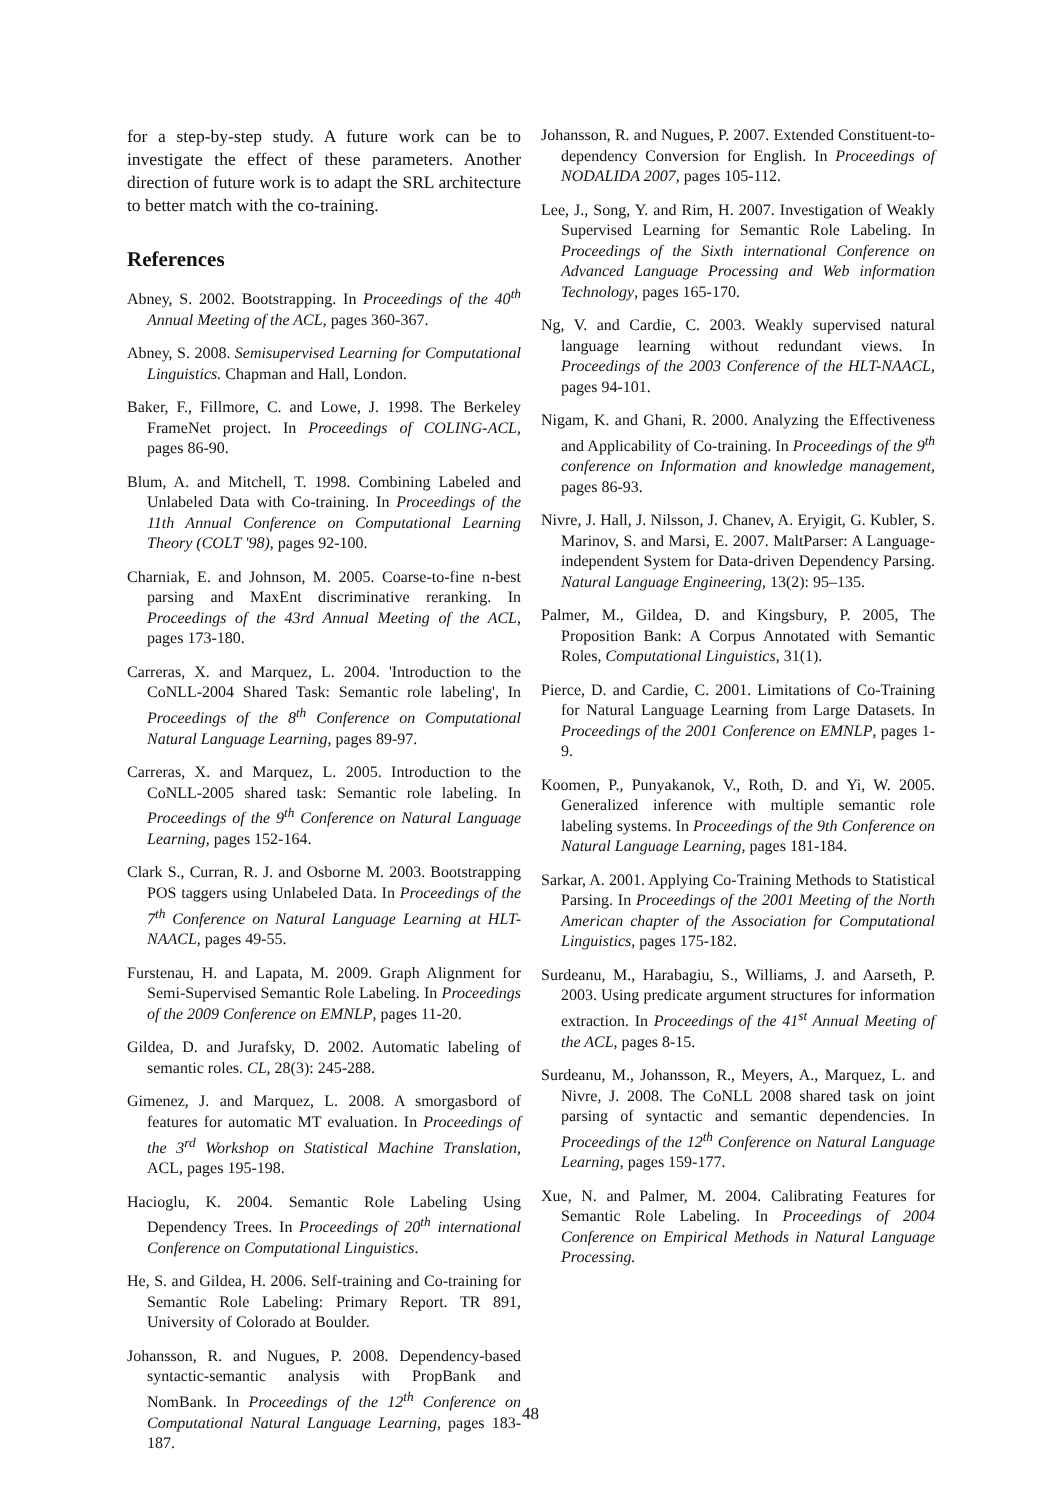for a step-by-step study. A future work can be to investigate the effect of these parameters. Another direction of future work is to adapt the SRL architecture to better match with the co-training.
References
Abney, S. 2002. Bootstrapping. In Proceedings of the 40<sup>th</sup> Annual Meeting of the ACL, pages 360-367.
Abney, S. 2008. Semisupervised Learning for Computational Linguistics. Chapman and Hall, London.
Baker, F., Fillmore, C. and Lowe, J. 1998. The Berkeley FrameNet project. In Proceedings of COLING-ACL, pages 86-90.
Blum, A. and Mitchell, T. 1998. Combining Labeled and Unlabeled Data with Co-training. In Proceedings of the 11th Annual Conference on Computational Learning Theory (COLT '98), pages 92-100.
Charniak, E. and Johnson, M. 2005. Coarse-to-fine n-best parsing and MaxEnt discriminative reranking. In Proceedings of the 43rd Annual Meeting of the ACL, pages 173-180.
Carreras, X. and Marquez, L. 2004. 'Introduction to the CoNLL-2004 Shared Task: Semantic role labeling', In Proceedings of the 8<sup>th</sup> Conference on Computational Natural Language Learning, pages 89-97.
Carreras, X. and Marquez, L. 2005. Introduction to the CoNLL-2005 shared task: Semantic role labeling. In Proceedings of the 9<sup>th</sup> Conference on Natural Language Learning, pages 152-164.
Clark S., Curran, R. J. and Osborne M. 2003. Bootstrapping POS taggers using Unlabeled Data. In Proceedings of the 7<sup>th</sup> Conference on Natural Language Learning at HLT-NAACL, pages 49-55.
Furstenau, H. and Lapata, M. 2009. Graph Alignment for Semi-Supervised Semantic Role Labeling. In Proceedings of the 2009 Conference on EMNLP, pages 11-20.
Gildea, D. and Jurafsky, D. 2002. Automatic labeling of semantic roles. CL, 28(3): 245-288.
Gimenez, J. and Marquez, L. 2008. A smorgasbord of features for automatic MT evaluation. In Proceedings of the 3<sup>rd</sup> Workshop on Statistical Machine Translation, ACL, pages 195-198.
Hacioglu, K. 2004. Semantic Role Labeling Using Dependency Trees. In Proceedings of 20<sup>th</sup> international Conference on Computational Linguistics.
He, S. and Gildea, H. 2006. Self-training and Co-training for Semantic Role Labeling: Primary Report. TR 891, University of Colorado at Boulder.
Johansson, R. and Nugues, P. 2008. Dependency-based syntactic-semantic analysis with PropBank and NomBank. In Proceedings of the 12<sup>th</sup> Conference on Computational Natural Language Learning, pages 183-187.
Johansson, R. and Nugues, P. 2007. Extended Constituent-to-dependency Conversion for English. In Proceedings of NODALIDA 2007, pages 105-112.
Lee, J., Song, Y. and Rim, H. 2007. Investigation of Weakly Supervised Learning for Semantic Role Labeling. In Proceedings of the Sixth international Conference on Advanced Language Processing and Web information Technology, pages 165-170.
Ng, V. and Cardie, C. 2003. Weakly supervised natural language learning without redundant views. In Proceedings of the 2003 Conference of the HLT-NAACL, pages 94-101.
Nigam, K. and Ghani, R. 2000. Analyzing the Effectiveness and Applicability of Co-training. In Proceedings of the 9<sup>th</sup> conference on Information and knowledge management, pages 86-93.
Nivre, J. Hall, J. Nilsson, J. Chanev, A. Eryigit, G. Kubler, S. Marinov, S. and Marsi, E. 2007. MaltParser: A Language-independent System for Data-driven Dependency Parsing. Natural Language Engineering, 13(2): 95–135.
Palmer, M., Gildea, D. and Kingsbury, P. 2005, The Proposition Bank: A Corpus Annotated with Semantic Roles, Computational Linguistics, 31(1).
Pierce, D. and Cardie, C. 2001. Limitations of Co-Training for Natural Language Learning from Large Datasets. In Proceedings of the 2001 Conference on EMNLP, pages 1-9.
Koomen, P., Punyakanok, V., Roth, D. and Yi, W. 2005. Generalized inference with multiple semantic role labeling systems. In Proceedings of the 9th Conference on Natural Language Learning, pages 181-184.
Sarkar, A. 2001. Applying Co-Training Methods to Statistical Parsing. In Proceedings of the 2001 Meeting of the North American chapter of the Association for Computational Linguistics, pages 175-182.
Surdeanu, M., Harabagiu, S., Williams, J. and Aarseth, P. 2003. Using predicate argument structures for information extraction. In Proceedings of the 41<sup>st</sup> Annual Meeting of the ACL, pages 8-15.
Surdeanu, M., Johansson, R., Meyers, A., Marquez, L. and Nivre, J. 2008. The CoNLL 2008 shared task on joint parsing of syntactic and semantic dependencies. In Proceedings of the 12<sup>th</sup> Conference on Natural Language Learning, pages 159-177.
Xue, N. and Palmer, M. 2004. Calibrating Features for Semantic Role Labeling. In Proceedings of 2004 Conference on Empirical Methods in Natural Language Processing.
48